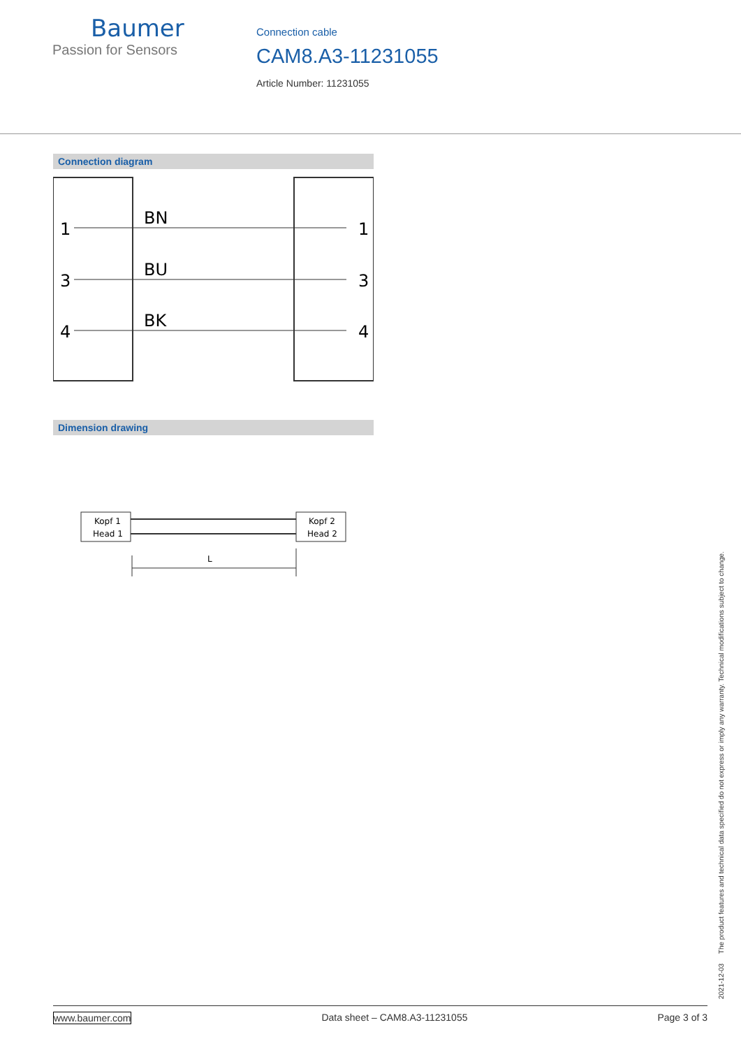Baumer
Passion for Sensors
Connection cable
CAM8.A3-11231055
Article Number: 11231055
Connection diagram
1
BN
1
3
BU
3
4
BK
4
Dimension drawing
Kopf 1
Head 1
Kopf 2
Head 2
L
2021-12-03 The product features and technical data specified do not express or imply any warranty. Technical modifications subject to change.
www.baumer.com Data sheet – CAM8.A3-11231055 Page 3 of 3